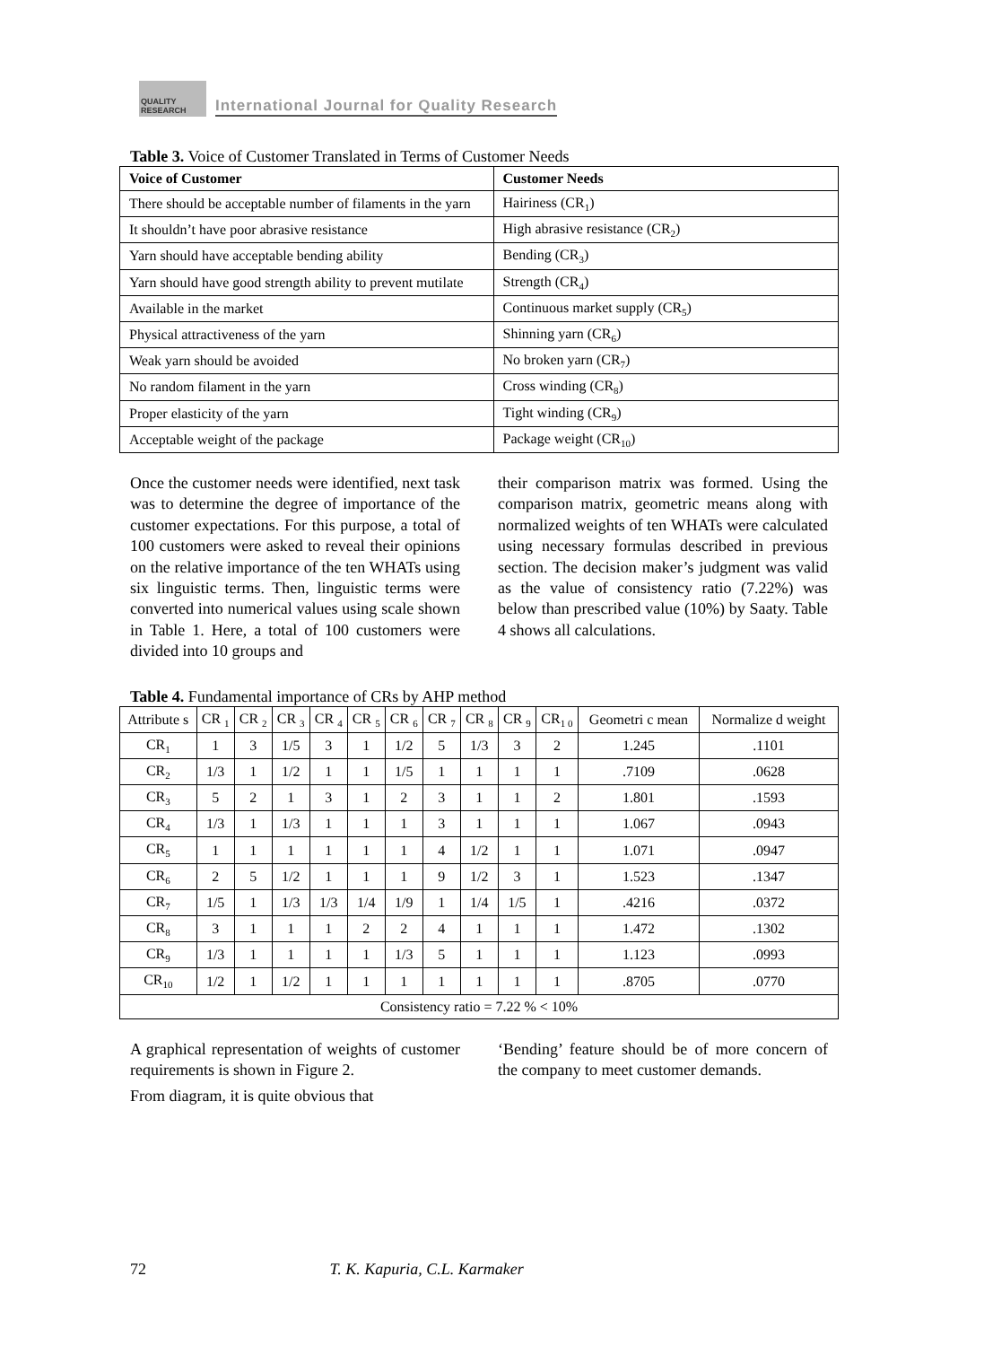QUALITY RESEARCH
International Journal for Quality Research
Table 3. Voice of Customer Translated in Terms of Customer Needs
| Voice of Customer | Customer Needs |
| --- | --- |
| There should be acceptable number of filaments in the yarn | Hairiness (CR<sub>1</sub>) |
| It shouldn’t have poor abrasive resistance | High abrasive resistance (CR<sub>2</sub>) |
| Yarn should have acceptable bending ability | Bending (CR<sub>3</sub>) |
| Yarn should have good strength ability to prevent mutilate | Strength (CR<sub>4</sub>) |
| Available in the market | Continuous market supply (CR<sub>5</sub>) |
| Physical attractiveness of the yarn | Shinning yarn (CR<sub>6</sub>) |
| Weak yarn should be avoided | No broken yarn (CR<sub>7</sub>) |
| No random filament in the yarn | Cross winding (CR<sub>8</sub>) |
| Proper elasticity of the yarn | Tight winding (CR<sub>9</sub>) |
| Acceptable weight of the package | Package weight (CR<sub>10</sub>) |
Once the customer needs were identified, next task was to determine the degree of importance of the customer expectations. For this purpose, a total of 100 customers were asked to reveal their opinions on the relative importance of the ten WHATs using six linguistic terms. Then, linguistic terms were converted into numerical values using scale shown in Table 1. Here, a total of 100 customers were divided into 10 groups and
their comparison matrix was formed. Using the comparison matrix, geometric means along with normalized weights of ten WHATs were calculated using necessary formulas described in previous section. The decision maker’s judgment was valid as the value of consistency ratio (7.22%) was below than prescribed value (10%) by Saaty. Table 4 shows all calculations.
Table 4. Fundamental importance of CRs by AHP method
| Attribute s | CR <sub>1</sub> | CR <sub>2</sub> | CR <sub>3</sub> | CR <sub>4</sub> | CR <sub>5</sub> | CR <sub>6</sub> | CR <sub>7</sub> | CR <sub>8</sub> | CR <sub>9</sub> | CR<sub>1 0</sub> | Geometri c mean | Normalize d weight |
| CR<sub>1</sub> | 1 | 3 | 1/5 | 3 | 1 | 1/2 | 5 | 1/3 | 3 | 2 | 1.245 | .1101 |
| CR<sub>2</sub> | 1/3 | 1 | 1/2 | 1 | 1 | 1/5 | 1 | 1 | 1 | 1 | .7109 | .0628 |
| CR<sub>3</sub> | 5 | 2 | 1 | 3 | 1 | 2 | 3 | 1 | 1 | 2 | 1.801 | .1593 |
| CR<sub>4</sub> | 1/3 | 1 | 1/3 | 1 | 1 | 1 | 3 | 1 | 1 | 1 | 1.067 | .0943 |
| CR<sub>5</sub> | 1 | 1 | 1 | 1 | 1 | 1 | 4 | 1/2 | 1 | 1 | 1.071 | .0947 |
| CR<sub>6</sub> | 2 | 5 | 1/2 | 1 | 1 | 1 | 9 | 1/2 | 3 | 1 | 1.523 | .1347 |
| CR<sub>7</sub> | 1/5 | 1 | 1/3 | 1/3 | 1/4 | 1/9 | 1 | 1/4 | 1/5 | 1 | .4216 | .0372 |
| CR<sub>8</sub> | 3 | 1 | 1 | 1 | 2 | 2 | 4 | 1 | 1 | 1 | 1.472 | .1302 |
| CR<sub>9</sub> | 1/3 | 1 | 1 | 1 | 1 | 1/3 | 5 | 1 | 1 | 1 | 1.123 | .0993 |
| CR<sub>10</sub> | 1/2 | 1 | 1/2 | 1 | 1 | 1 | 1 | 1 | 1 | 1 | .8705 | .0770 |
| Consistency ratio = 7.22 % < 10% | | | | | | | | | | | | |
A graphical representation of weights of customer requirements is shown in Figure 2.
From diagram, it is quite obvious that
‘Bending’ feature should be of more concern of the company to meet customer demands.
72 T. K. Kapuria, C.L. Karmaker